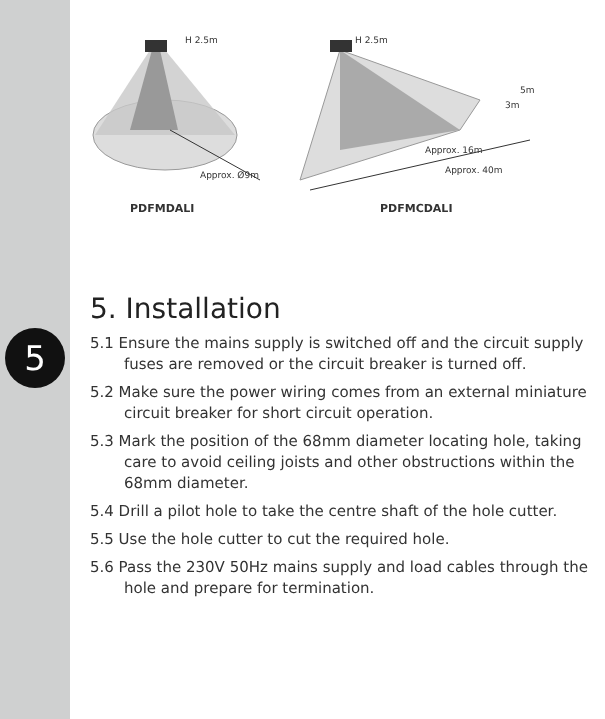5
H 2.5m
Approx. Ø9m
PDFMDALI
H 2.5m
5m
3m
Approx. 16m
Approx. 40m
PDFMCDALI
5. Installation
5.1 Ensure the mains supply is switched off and the circuit supply fuses are removed or the circuit breaker is turned off.
5.2 Make sure the power wiring comes from an external miniature circuit breaker for short circuit operation.
5.3 Mark the position of the 68mm diameter locating hole, taking care to avoid ceiling joists and other obstructions within the 68mm diameter.
5.4 Drill a pilot hole to take the centre shaft of the hole cutter.
5.5 Use the hole cutter to cut the required hole.
5.6 Pass the 230V 50Hz mains supply and load cables through the hole and prepare for termination.